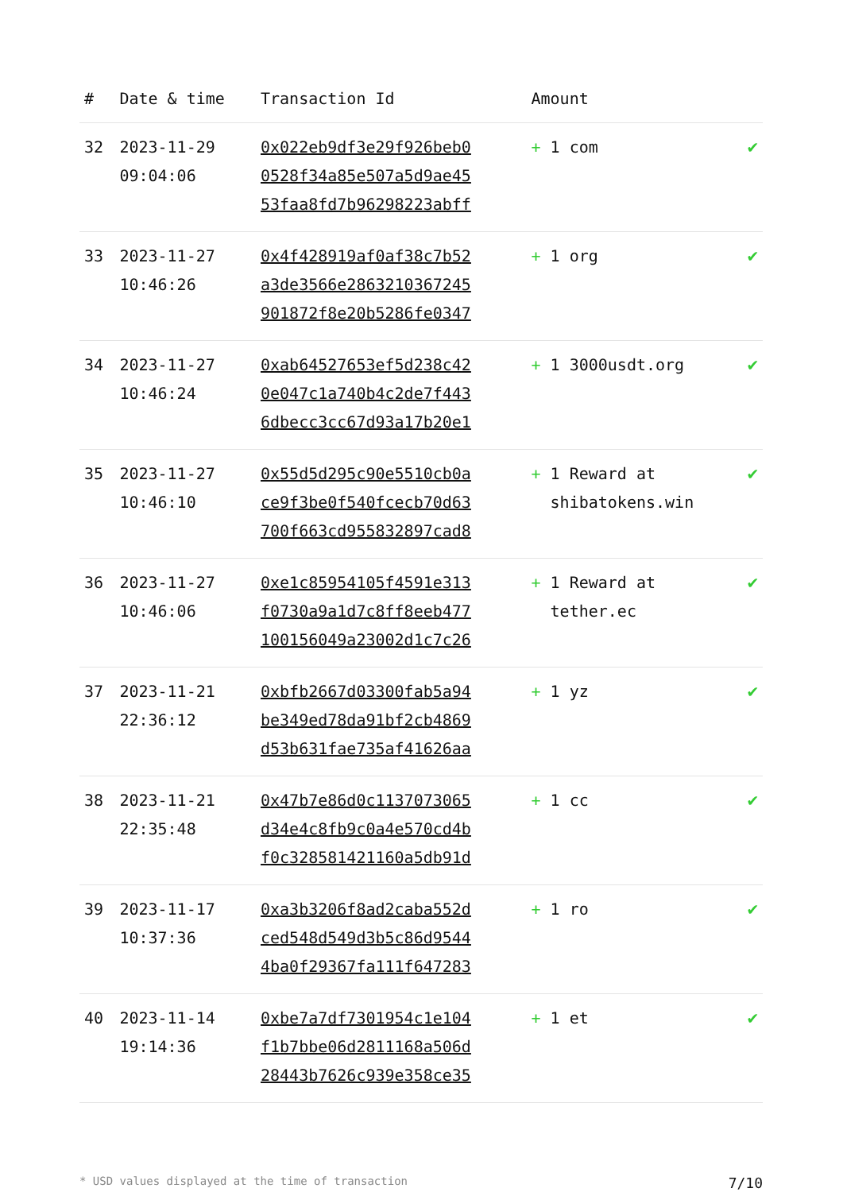| # | Date & time | Transaction Id | Amount | |
| --- | --- | --- | --- | --- |
| 32 | 2023-11-29 09:04:06 | 0x022eb9df3e29f926beb0 0528f34a85e507a5d9ae45 53faa8fd7b96298223abff | + 1 com | ✔ |
| 33 | 2023-11-27 10:46:26 | 0x4f428919af0af38c7b52 a3de3566e2863210367245 901872f8e20b5286fe0347 | + 1 org | ✔ |
| 34 | 2023-11-27 10:46:24 | 0xab64527653ef5d238c42 0e047c1a740b4c2de7f443 6dbecc3cc67d93a17b20e1 | + 1 3000usdt.org | ✔ |
| 35 | 2023-11-27 10:46:10 | 0x55d5d295c90e5510cb0a ce9f3be0f540fcecb70d63 700f663cd955832897cad8 | + 1 Reward at shibatokens.win | ✔ |
| 36 | 2023-11-27 10:46:06 | 0xe1c85954105f4591e313 f0730a9a1d7c8ff8eeb477 100156049a23002d1c7c26 | + 1 Reward at tether.ec | ✔ |
| 37 | 2023-11-21 22:36:12 | 0xbfb2667d03300fab5a94 be349ed78da91bf2cb4869 d53b631fae735af41626aa | + 1 yz | ✔ |
| 38 | 2023-11-21 22:35:48 | 0x47b7e86d0c1137073065 d34e4c8fb9c0a4e570cd4b f0c328581421160a5db91d | + 1 cc | ✔ |
| 39 | 2023-11-17 10:37:36 | 0xa3b3206f8ad2caba552d ced548d549d3b5c86d9544 4ba0f29367fa111f647283 | + 1 ro | ✔ |
| 40 | 2023-11-14 19:14:36 | 0xbe7a7df7301954c1e104 f1b7bbe06d2811168a506d 28443b7626c939e358ce35 | + 1 et | ✔ |
* USD values displayed at the time of transaction 7/10